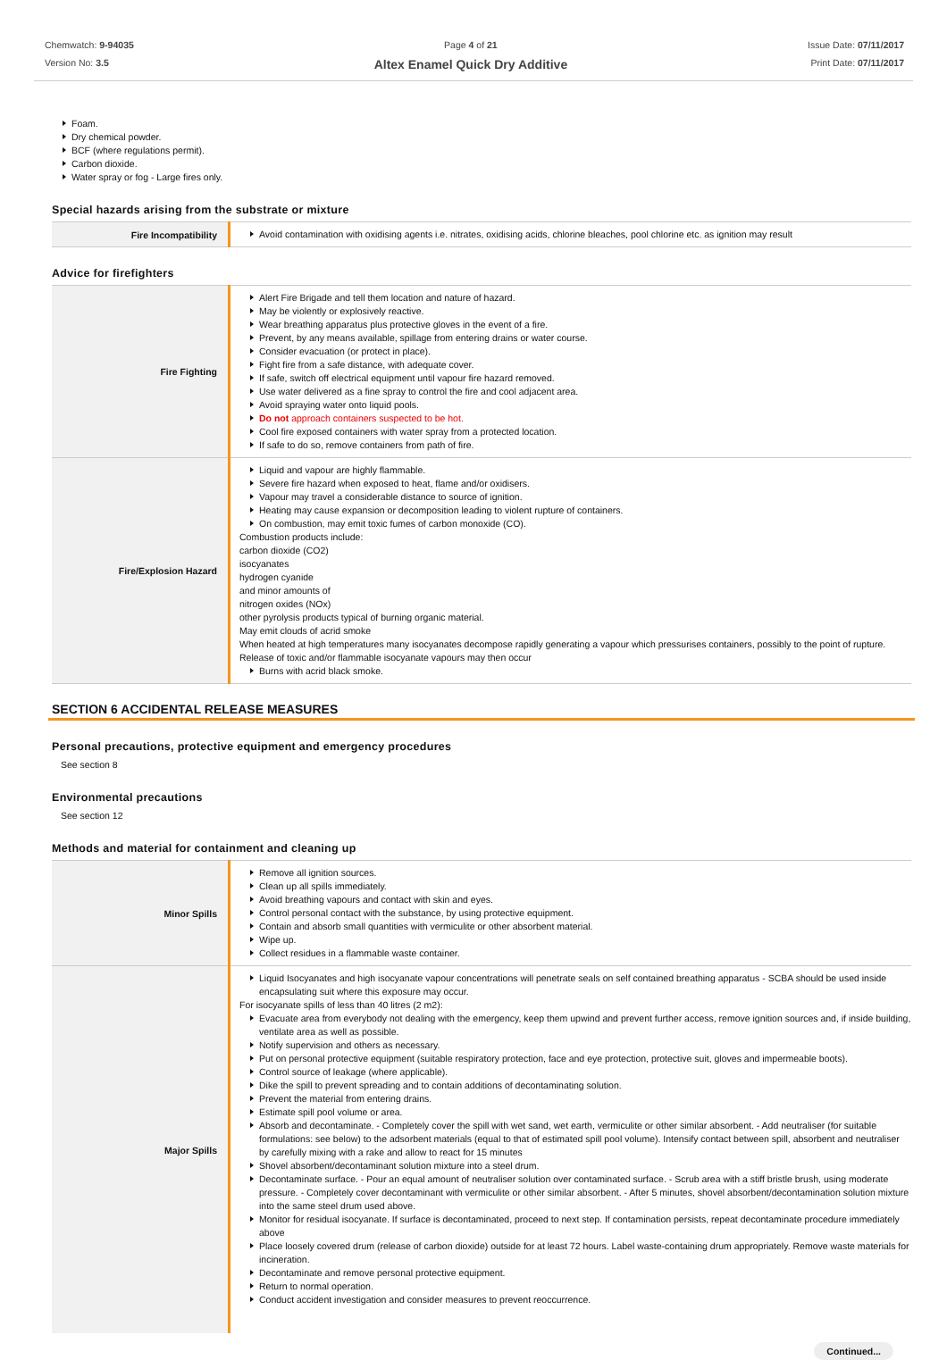Chemwatch: 9-94035
Version No: 3.5
Page 4 of 21
Altex Enamel Quick Dry Additive
Issue Date: 07/11/2017
Print Date: 07/11/2017
Foam.
Dry chemical powder.
BCF (where regulations permit).
Carbon dioxide.
Water spray or fog - Large fires only.
Special hazards arising from the substrate or mixture
| Fire Incompatibility | Avoid contamination with oxidising agents i.e. nitrates, oxidising acids, chlorine bleaches, pool chlorine etc. as ignition may result |
Advice for firefighters
| Fire Fighting | Alert Fire Brigade and tell them location and nature of hazard. May be violently or explosively reactive. Wear breathing apparatus plus protective gloves in the event of a fire. Prevent, by any means available, spillage from entering drains or water course. Consider evacuation (or protect in place). Fight fire from a safe distance, with adequate cover. If safe, switch off electrical equipment until vapour fire hazard removed. Use water delivered as a fine spray to control the fire and cool adjacent area. Avoid spraying water onto liquid pools. Do not approach containers suspected to be hot. Cool fire exposed containers with water spray from a protected location. If safe to do so, remove containers from path of fire. |
| Fire/Explosion Hazard | Liquid and vapour are highly flammable. Severe fire hazard when exposed to heat, flame and/or oxidisers. Vapour may travel a considerable distance to source of ignition. Heating may cause expansion or decomposition leading to violent rupture of containers. On combustion, may emit toxic fumes of carbon monoxide (CO). Combustion products include: carbon dioxide (CO2) isocyanates hydrogen cyanide and minor amounts of nitrogen oxides (NOx) other pyrolysis products typical of burning organic material. May emit clouds of acrid smoke When heated at high temperatures many isocyanates decompose rapidly generating a vapour which pressurises containers, possibly to the point of rupture. Release of toxic and/or flammable isocyanate vapours may then occur Burns with acrid black smoke. |
SECTION 6 ACCIDENTAL RELEASE MEASURES
Personal precautions, protective equipment and emergency procedures
See section 8
Environmental precautions
See section 12
Methods and material for containment and cleaning up
| Minor Spills | Remove all ignition sources. Clean up all spills immediately. Avoid breathing vapours and contact with skin and eyes. Control personal contact with the substance, by using protective equipment. Contain and absorb small quantities with vermiculite or other absorbent material. Wipe up. Collect residues in a flammable waste container. |
| Major Spills | Liquid Isocyanates and high isocyanate vapour concentrations will penetrate seals on self contained breathing apparatus - SCBA should be used inside encapsulating suit where this exposure may occur. For isocyanate spills of less than 40 litres (2 m2): Evacuate area from everybody not dealing with the emergency, keep them upwind and prevent further access, remove ignition sources and, if inside building, ventilate area as well as possible. Notify supervision and others as necessary. Put on personal protective equipment (suitable respiratory protection, face and eye protection, protective suit, gloves and impermeable boots). Control source of leakage (where applicable). Dike the spill to prevent spreading and to contain additions of decontaminating solution. Prevent the material from entering drains. Estimate spill pool volume or area. Absorb and decontaminate. - Completely cover the spill with wet sand, wet earth, vermiculite or other similar absorbent. - Add neutraliser (for suitable formulations: see below) to the adsorbent materials (equal to that of estimated spill pool volume). Intensify contact between spill, absorbent and neutraliser by carefully mixing with a rake and allow to react for 15 minutes Shovel absorbent/decontaminant solution mixture into a steel drum. Decontaminate surface. - Pour an equal amount of neutraliser solution over contaminated surface. - Scrub area with a stiff bristle brush, using moderate pressure. - Completely cover decontaminant with vermiculite or other similar absorbent. - After 5 minutes, shovel absorbent/decontamination solution mixture into the same steel drum used above. Monitor for residual isocyanate. If surface is decontaminated, proceed to next step. If contamination persists, repeat decontaminate procedure immediately above Place loosely covered drum (release of carbon dioxide) outside for at least 72 hours. Label waste-containing drum appropriately. Remove waste materials for incineration. Decontaminate and remove personal protective equipment. Return to normal operation. Conduct accident investigation and consider measures to prevent reoccurrence. |
Continued...